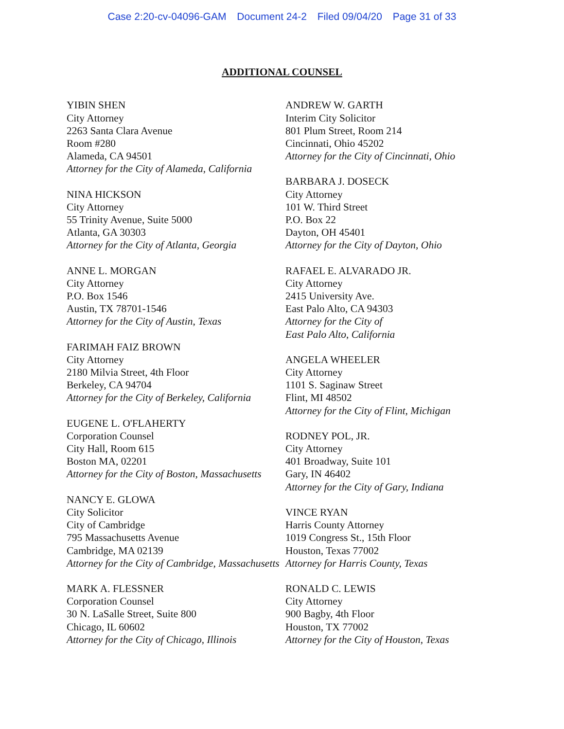Case 2:20-cv-04096-GAM Document 24-2 Filed 09/04/20 Page 31 of 33
ADDITIONAL COUNSEL
YIBIN SHEN
City Attorney
2263 Santa Clara Avenue
Room #280
Alameda, CA 94501
Attorney for the City of Alameda, California
NINA HICKSON
City Attorney
55 Trinity Avenue, Suite 5000
Atlanta, GA 30303
Attorney for the City of Atlanta, Georgia
ANNE L. MORGAN
City Attorney
P.O. Box 1546
Austin, TX 78701-1546
Attorney for the City of Austin, Texas
FARIMAH FAIZ BROWN
City Attorney
2180 Milvia Street, 4th Floor
Berkeley, CA 94704
Attorney for the City of Berkeley, California
EUGENE L. O'FLAHERTY
Corporation Counsel
City Hall, Room 615
Boston MA, 02201
Attorney for the City of Boston, Massachusetts
NANCY E. GLOWA
City Solicitor
City of Cambridge
795 Massachusetts Avenue
Cambridge, MA 02139
Attorney for the City of Cambridge, Massachusetts
MARK A. FLESSNER
Corporation Counsel
30 N. LaSalle Street, Suite 800
Chicago, IL 60602
Attorney for the City of Chicago, Illinois
ANDREW W. GARTH
Interim City Solicitor
801 Plum Street, Room 214
Cincinnati, Ohio 45202
Attorney for the City of Cincinnati, Ohio
BARBARA J. DOSECK
City Attorney
101 W. Third Street
P.O. Box 22
Dayton, OH 45401
Attorney for the City of Dayton, Ohio
RAFAEL E. ALVARADO JR.
City Attorney
2415 University Ave.
East Palo Alto, CA 94303
Attorney for the City of
East Palo Alto, California
ANGELA WHEELER
City Attorney
1101 S. Saginaw Street
Flint, MI 48502
Attorney for the City of Flint, Michigan
RODNEY POL, JR.
City Attorney
401 Broadway, Suite 101
Gary, IN 46402
Attorney for the City of Gary, Indiana
VINCE RYAN
Harris County Attorney
1019 Congress St., 15th Floor
Houston, Texas 77002
Attorney for Harris County, Texas
RONALD C. LEWIS
City Attorney
900 Bagby, 4th Floor
Houston, TX 77002
Attorney for the City of Houston, Texas